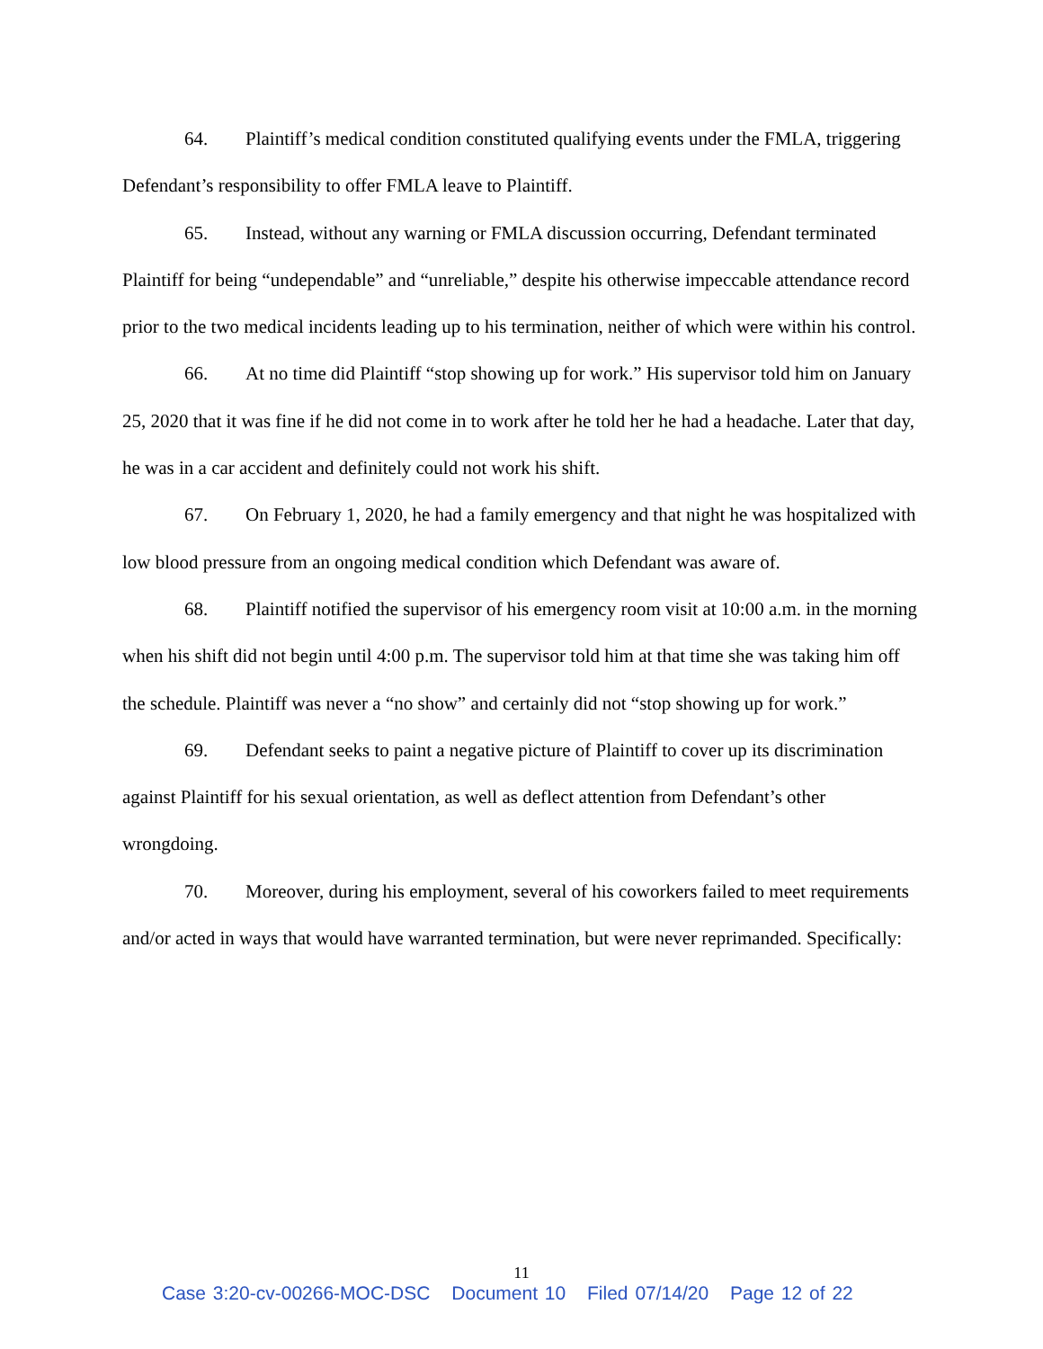64. Plaintiff’s medical condition constituted qualifying events under the FMLA, triggering Defendant’s responsibility to offer FMLA leave to Plaintiff.
65. Instead, without any warning or FMLA discussion occurring, Defendant terminated Plaintiff for being “undependable” and “unreliable,” despite his otherwise impeccable attendance record prior to the two medical incidents leading up to his termination, neither of which were within his control.
66. At no time did Plaintiff “stop showing up for work.” His supervisor told him on January 25, 2020 that it was fine if he did not come in to work after he told her he had a headache. Later that day, he was in a car accident and definitely could not work his shift.
67. On February 1, 2020, he had a family emergency and that night he was hospitalized with low blood pressure from an ongoing medical condition which Defendant was aware of.
68. Plaintiff notified the supervisor of his emergency room visit at 10:00 a.m. in the morning when his shift did not begin until 4:00 p.m. The supervisor told him at that time she was taking him off the schedule. Plaintiff was never a “no show” and certainly did not “stop showing up for work.”
69. Defendant seeks to paint a negative picture of Plaintiff to cover up its discrimination against Plaintiff for his sexual orientation, as well as deflect attention from Defendant’s other wrongdoing.
70. Moreover, during his employment, several of his coworkers failed to meet requirements and/or acted in ways that would have warranted termination, but were never reprimanded. Specifically:
11
Case 3:20-cv-00266-MOC-DSC Document 10 Filed 07/14/20 Page 12 of 22